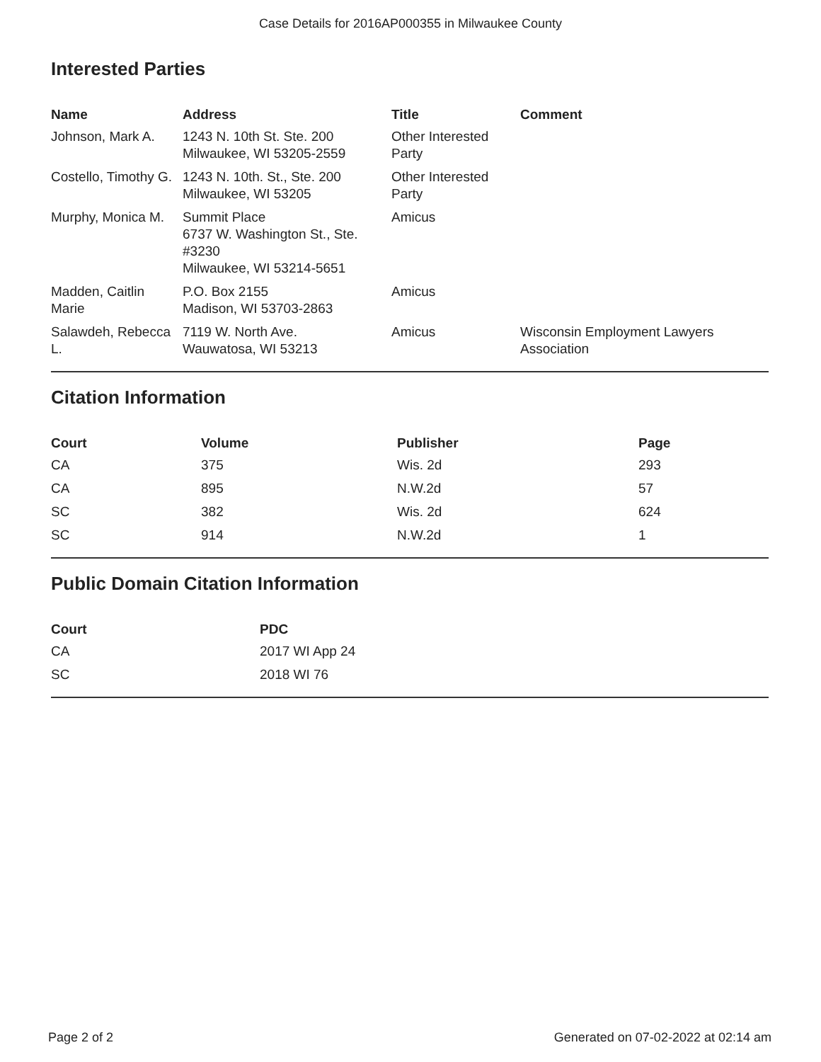Case Details for 2016AP000355 in Milwaukee County
Interested Parties
| Name | Address | Title | Comment |
| --- | --- | --- | --- |
| Johnson, Mark A. | 1243 N. 10th St. Ste. 200 Milwaukee, WI 53205-2559 | Other Interested Party | |
| Costello, Timothy G. | 1243 N. 10th. St., Ste. 200 Milwaukee, WI 53205 | Other Interested Party | |
| Murphy, Monica M. | Summit Place 6737 W. Washington St., Ste. #3230 Milwaukee, WI 53214-5651 | Amicus | |
| Madden, Caitlin Marie | P.O. Box 2155 Madison, WI 53703-2863 | Amicus | |
| Salawdeh, Rebecca L. | 7119 W. North Ave. Wauwatosa, WI 53213 | Amicus | Wisconsin Employment Lawyers Association |
Citation Information
| Court | Volume | Publisher | Page |
| --- | --- | --- | --- |
| CA | 375 | Wis. 2d | 293 |
| CA | 895 | N.W.2d | 57 |
| SC | 382 | Wis. 2d | 624 |
| SC | 914 | N.W.2d | 1 |
Public Domain Citation Information
| Court | PDC |
| --- | --- |
| CA | 2017 WI App 24 |
| SC | 2018 WI 76 |
Page 2 of 2 Generated on 07-02-2022 at 02:14 am